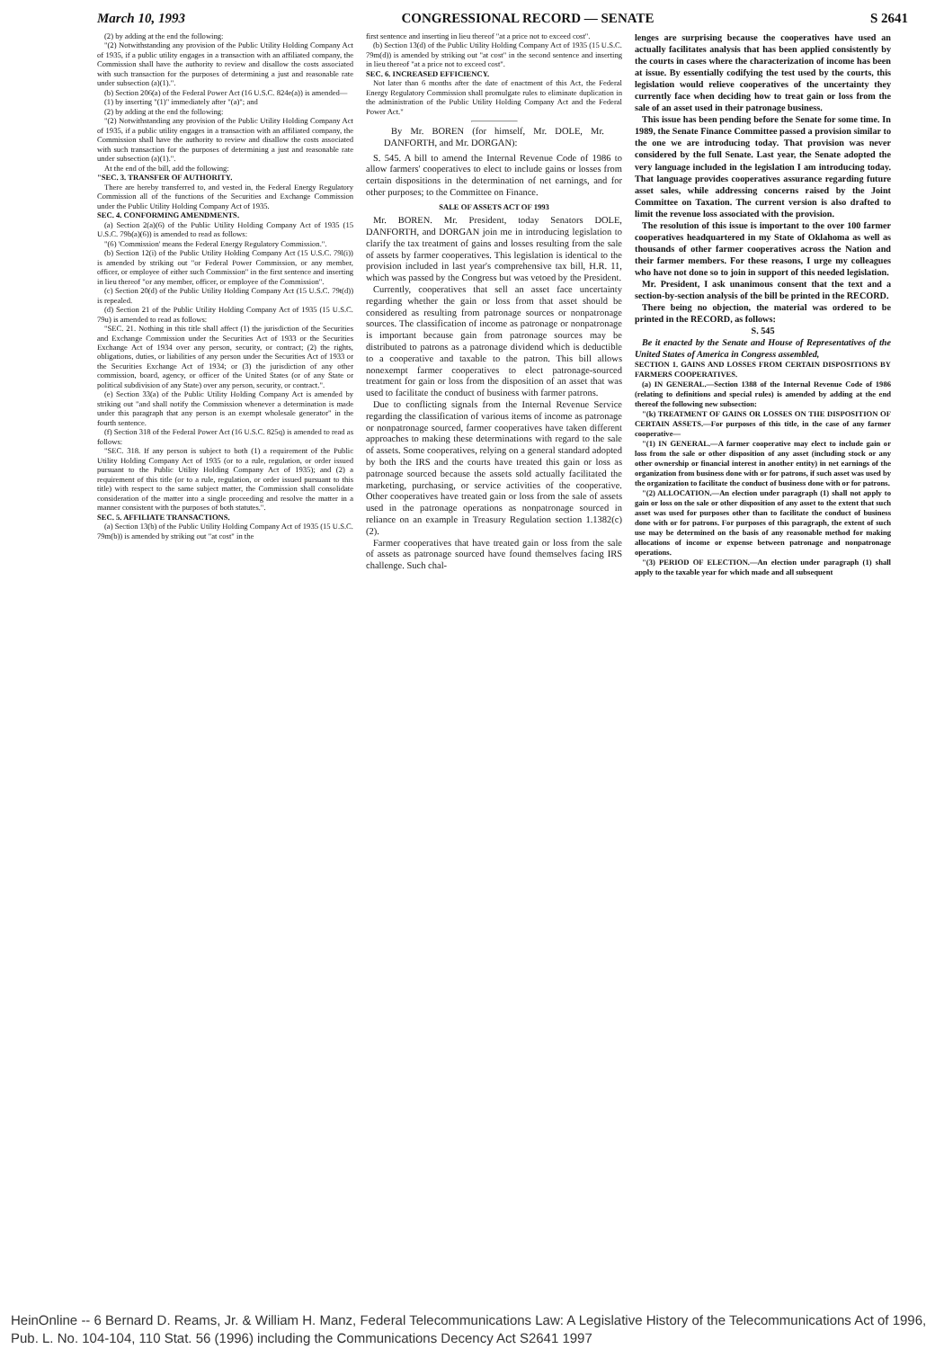March 10, 1993 CONGRESSIONAL RECORD — SENATE S 2641
(2) by adding at the end the following:
"(2) Notwithstanding any provision of the Public Utility Holding Company Act of 1935, if a public utility engages in a transaction with an affiliated company, the Commission shall have the authority to review and disallow the costs associated with such transaction for the purposes of determining a just and reasonable rate under subsection (a)(1).".
(b) Section 206(a) of the Federal Power Act (16 U.S.C. 824e(a)) is amended—
(1) by inserting "(1)" immediately after "(a)"; and
(2) by adding at the end the following:
"(2) Notwithstanding any provision of the Public Utility Holding Company Act of 1935, if a public utility engages in a transaction with an affiliated company, the Commission shall have the authority to review and disallow the costs associated with such transaction for the purposes of determining a just and reasonable rate under subsection (a)(1).".
At the end of the bill, add the following:
"SEC. 3. TRANSFER OF AUTHORITY.
There are hereby transferred to, and vested in, the Federal Energy Regulatory Commission all of the functions of the Securities and Exchange Commission under the Public Utility Holding Company Act of 1935.
SEC. 4. CONFORMING AMENDMENTS.
(a) Section 2(a)(6) of the Public Utility Holding Company Act of 1935 (15 U.S.C. 79b(a)(6)) is amended to read as follows:
"(6) 'Commission' means the Federal Energy Regulatory Commission.".
(b) Section 12(i) of the Public Utility Holding Company Act (15 U.S.C. 79l(i)) is amended by striking out "or Federal Power Commission, or any member, officer, or employee of either such Commission" in the first sentence and inserting in lieu thereof "or any member, officer, or employee of the Commission".
(c) Section 20(d) of the Public Utility Holding Company Act (15 U.S.C. 79t(d)) is repealed.
(d) Section 21 of the Public Utility Holding Company Act of 1935 (15 U.S.C. 79u) is amended to read as follows:
"SEC. 21. Nothing in this title shall affect (1) the jurisdiction of the Securities and Exchange Commission under the Securities Act of 1933 or the Securities Exchange Act of 1934 over any person, security, or contract; (2) the rights, obligations, duties, or liabilities of any person under the Securities Act of 1933 or the Securities Exchange Act of 1934; or (3) the jurisdiction of any other commission, board, agency, or officer of the United States (or of any State or political subdivision of any State) over any person, security, or contract.".
(e) Section 33(a) of the Public Utility Holding Company Act is amended by striking out "and shall notify the Commission whenever a determination is made under this paragraph that any person is an exempt wholesale generator" in the fourth sentence.
(f) Section 318 of the Federal Power Act (16 U.S.C. 825q) is amended to read as follows:
"SEC. 318. If any person is subject to both (1) a requirement of the Public Utility Holding Company Act of 1935 (or to a rule, regulation, or order issued pursuant to the Public Utility Holding Company Act of 1935); and (2) a requirement of this title (or to a rule, regulation, or order issued pursuant to this title) with respect to the same subject matter, the Commission shall consolidate consideration of the matter into a single proceeding and resolve the matter in a manner consistent with the purposes of both statutes.".
SEC. 5. AFFILIATE TRANSACTIONS.
(a) Section 13(b) of the Public Utility Holding Company Act of 1935 (15 U.S.C. 79m(b)) is amended by striking out "at cost" in the
first sentence and inserting in lieu thereof "at a price not to exceed cost".
(b) Section 13(d) of the Public Utility Holding Company Act of 1935 (15 U.S.C. 79m(d)) is amended by striking out "at cost" in the second sentence and inserting in lieu thereof "at a price not to exceed cost".
SEC. 6. INCREASED EFFICIENCY.
Not later than 6 months after the date of enactment of this Act, the Federal Energy Regulatory Commission shall promulgate rules to eliminate duplication in the administration of the Public Utility Holding Company Act and the Federal Power Act."
By Mr. BOREN (for himself, Mr. DOLE, Mr. DANFORTH, and Mr. DORGAN):
S. 545. A bill to amend the Internal Revenue Code of 1986 to allow farmers' cooperatives to elect to include gains or losses from certain dispositions in the determination of net earnings, and for other purposes; to the Committee on Finance.
SALE OF ASSETS ACT OF 1993
Mr. BOREN. Mr. President, today Senators DOLE, DANFORTH, and DORGAN join me in introducing legislation to clarify the tax treatment of gains and losses resulting from the sale of assets by farmer cooperatives. This legislation is identical to the provision included in last year's comprehensive tax bill, H.R. 11, which was passed by the Congress but was vetoed by the President.
Currently, cooperatives that sell an asset face uncertainty regarding whether the gain or loss from that asset should be considered as resulting from patronage sources or nonpatronage sources. The classification of income as patronage or nonpatronage is important because gain from patronage sources may be distributed to patrons as a patronage dividend which is deductible to a cooperative and taxable to the patron. This bill allows nonexempt farmer cooperatives to elect patronage-sourced treatment for gain or loss from the disposition of an asset that was used to facilitate the conduct of business with farmer patrons.
Due to conflicting signals from the Internal Revenue Service regarding the classification of various items of income as patronage or nonpatronage sourced, farmer cooperatives have taken different approaches to making these determinations with regard to the sale of assets. Some cooperatives, relying on a general standard adopted by both the IRS and the courts have treated this gain or loss as patronage sourced because the assets sold actually facilitated the marketing, purchasing, or service activities of the cooperative. Other cooperatives have treated gain or loss from the sale of assets used in the patronage operations as nonpatronage sourced in reliance on an example in Treasury Regulation section 1.1382(c)(2).
Farmer cooperatives that have treated gain or loss from the sale of assets as patronage sourced have found themselves facing IRS challenge. Such chal-
lenges are surprising because the cooperatives have used an actually facilitates analysis that has been applied consistently by the courts in cases where the characterization of income has been at issue. By essentially codifying the test used by the courts, this legislation would relieve cooperatives of the uncertainty they currently face when deciding how to treat gain or loss from the sale of an asset used in their patronage business.
This issue has been pending before the Senate for some time. In 1989, the Senate Finance Committee passed a provision similar to the one we are introducing today. That provision was never considered by the full Senate. Last year, the Senate adopted the very language included in the legislation I am introducing today. That language provides cooperatives assurance regarding future asset sales, while addressing concerns raised by the Joint Committee on Taxation. The current version is also drafted to limit the revenue loss associated with the provision.
The resolution of this issue is important to the over 100 farmer cooperatives headquartered in my State of Oklahoma as well as thousands of other farmer cooperatives across the Nation and their farmer members. For these reasons, I urge my colleagues who have not done so to join in support of this needed legislation.
Mr. President, I ask unanimous consent that the text and a section-by-section analysis of the bill be printed in the RECORD.
There being no objection, the material was ordered to be printed in the RECORD, as follows:
S. 545
Be it enacted by the Senate and House of Representatives of the United States of America in Congress assembled,
SECTION 1. GAINS AND LOSSES FROM CERTAIN DISPOSITIONS BY FARMERS COOPERATIVES.
(a) IN GENERAL.—Section 1388 of the Internal Revenue Code of 1986 (relating to definitions and special rules) is amended by adding at the end thereof the following new subsection:
"(k) TREATMENT OF GAINS OR LOSSES ON THE DISPOSITION OF CERTAIN ASSETS.—For purposes of this title, in the case of any farmer cooperative—
"(1) IN GENERAL.—A farmer cooperative may elect to include gain or loss from the sale or other disposition of any asset (including stock or any other ownership or financial interest in another entity) in net earnings of the organization from business done with or for patrons, if such asset was used by the organization to facilitate the conduct of business done with or for patrons.
"(2) ALLOCATION.—An election under paragraph (1) shall not apply to gain or loss on the sale or other disposition of any asset to the extent that such asset was used for purposes other than to facilitate the conduct of business done with or for patrons. For purposes of this paragraph, the extent of such use may be determined on the basis of any reasonable method for making allocations of income or expense between patronage and nonpatronage operations.
"(3) PERIOD OF ELECTION.—An election under paragraph (1) shall apply to the taxable year for which made and all subsequent
HeinOnline -- 6 Bernard D. Reams, Jr. & William H. Manz, Federal Telecommunications Law: A Legislative History of the Telecommunications Act of 1996, Pub. L. No. 104-104, 110 Stat. 56 (1996) including the Communications Decency Act S2641 1997